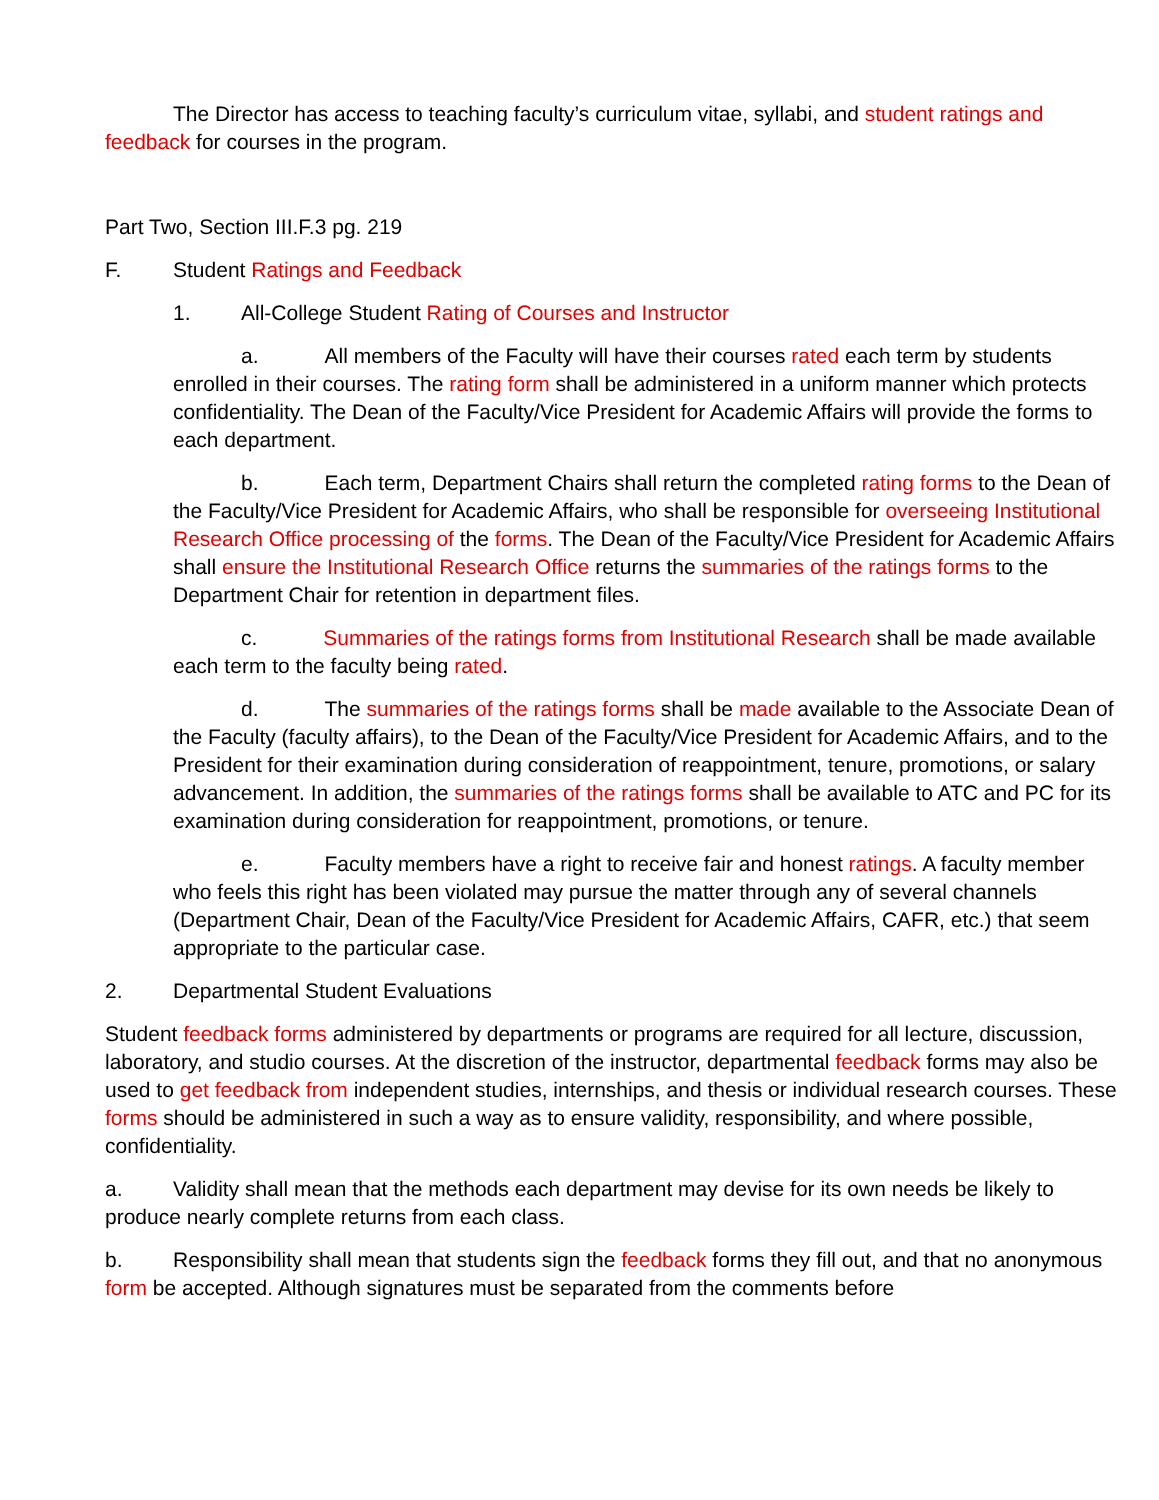The Director has access to teaching faculty’s curriculum vitae, syllabi, and student ratings and feedback for courses in the program.
Part Two, Section III.F.3 pg. 219
F. Student Ratings and Feedback
1. All-College Student Rating of Courses and Instructor
a. All members of the Faculty will have their courses rated each term by students enrolled in their courses. The rating form shall be administered in a uniform manner which protects confidentiality. The Dean of the Faculty/Vice President for Academic Affairs will provide the forms to each department.
b. Each term, Department Chairs shall return the completed rating forms to the Dean of the Faculty/Vice President for Academic Affairs, who shall be responsible for overseeing Institutional Research Office processing of the forms. The Dean of the Faculty/Vice President for Academic Affairs shall ensure the Institutional Research Office returns the summaries of the ratings forms to the Department Chair for retention in department files.
c. Summaries of the ratings forms from Institutional Research shall be made available each term to the faculty being rated.
d. The summaries of the ratings forms shall be made available to the Associate Dean of the Faculty (faculty affairs), to the Dean of the Faculty/Vice President for Academic Affairs, and to the President for their examination during consideration of reappointment, tenure, promotions, or salary advancement. In addition, the summaries of the ratings forms shall be available to ATC and PC for its examination during consideration for reappointment, promotions, or tenure.
e. Faculty members have a right to receive fair and honest ratings. A faculty member who feels this right has been violated may pursue the matter through any of several channels (Department Chair, Dean of the Faculty/Vice President for Academic Affairs, CAFR, etc.) that seem appropriate to the particular case.
2. Departmental Student Evaluations
Student feedback forms administered by departments or programs are required for all lecture, discussion, laboratory, and studio courses. At the discretion of the instructor, departmental feedback forms may also be used to get feedback from independent studies, internships, and thesis or individual research courses. These forms should be administered in such a way as to ensure validity, responsibility, and where possible, confidentiality.
a. Validity shall mean that the methods each department may devise for its own needs be likely to produce nearly complete returns from each class.
b. Responsibility shall mean that students sign the feedback forms they fill out, and that no anonymous form be accepted. Although signatures must be separated from the comments before